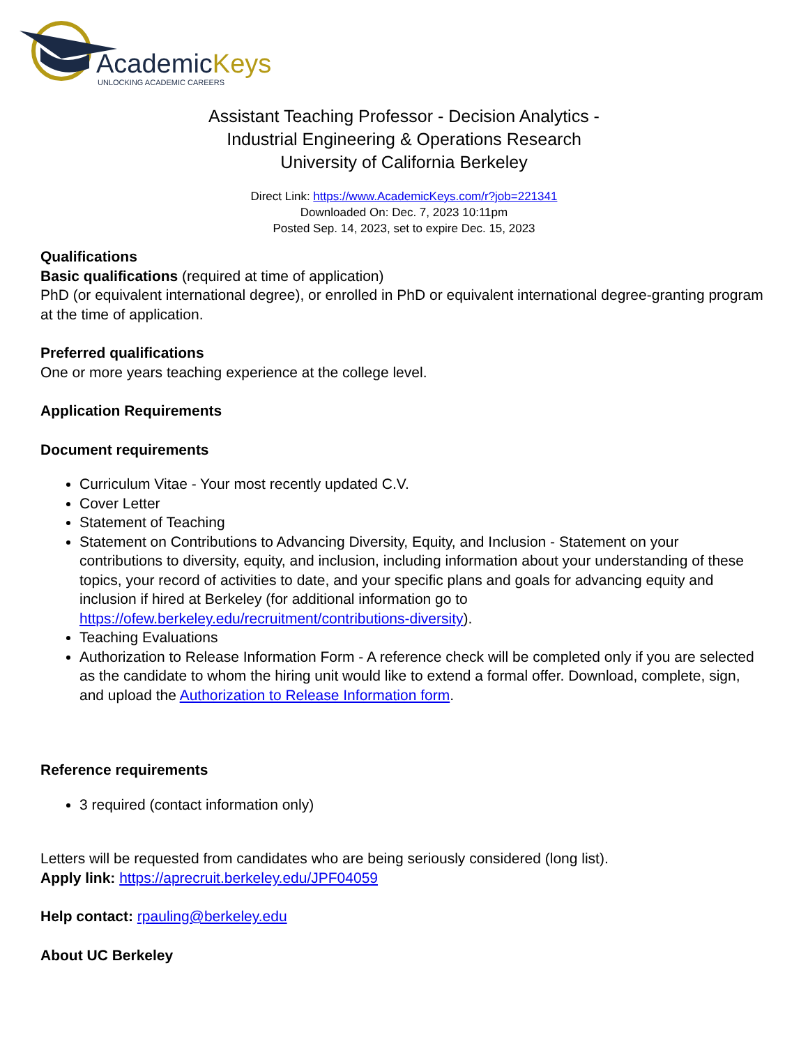AcademicKeys
UNLOCKING ACADEMIC CAREERS
Assistant Teaching Professor - Decision Analytics -
Industrial Engineering & Operations Research
University of California Berkeley
Direct Link: https://www.AcademicKeys.com/r?job=221341
Downloaded On: Dec. 7, 2023 10:11pm
Posted Sep. 14, 2023, set to expire Dec. 15, 2023
Qualifications
Basic qualifications (required at time of application)
PhD (or equivalent international degree), or enrolled in PhD or equivalent international degree-granting program at the time of application.
Preferred qualifications
One or more years teaching experience at the college level.
Application Requirements
Document requirements
Curriculum Vitae - Your most recently updated C.V.
Cover Letter
Statement of Teaching
Statement on Contributions to Advancing Diversity, Equity, and Inclusion - Statement on your contributions to diversity, equity, and inclusion, including information about your understanding of these topics, your record of activities to date, and your specific plans and goals for advancing equity and inclusion if hired at Berkeley (for additional information go to https://ofew.berkeley.edu/recruitment/contributions-diversity).
Teaching Evaluations
Authorization to Release Information Form - A reference check will be completed only if you are selected as the candidate to whom the hiring unit would like to extend a formal offer. Download, complete, sign, and upload the Authorization to Release Information form.
Reference requirements
3 required (contact information only)
Letters will be requested from candidates who are being seriously considered (long list).
Apply link: https://aprecruit.berkeley.edu/JPF04059
Help contact: rpauling@berkeley.edu
About UC Berkeley